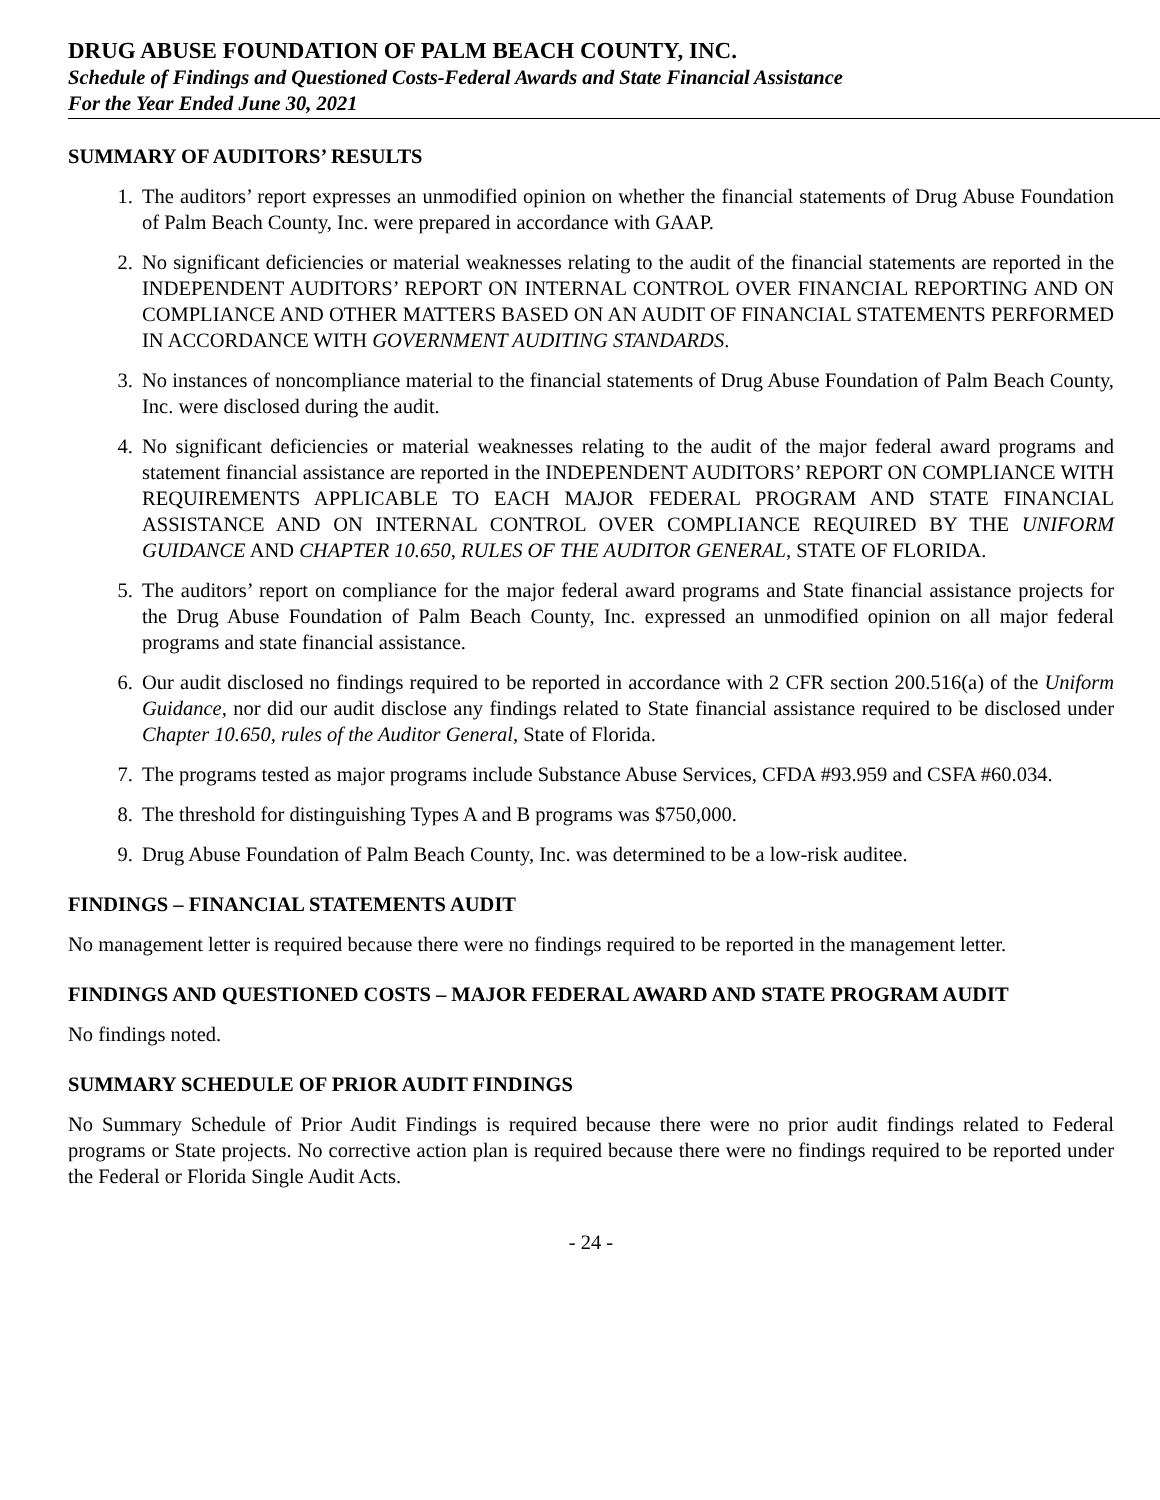DRUG ABUSE FOUNDATION OF PALM BEACH COUNTY, INC.
Schedule of Findings and Questioned Costs-Federal Awards and State Financial Assistance
For the Year Ended June 30, 2021
SUMMARY OF AUDITORS’ RESULTS
1. The auditors’ report expresses an unmodified opinion on whether the financial statements of Drug Abuse Foundation of Palm Beach County, Inc. were prepared in accordance with GAAP.
2. No significant deficiencies or material weaknesses relating to the audit of the financial statements are reported in the INDEPENDENT AUDITORS’ REPORT ON INTERNAL CONTROL OVER FINANCIAL REPORTING AND ON COMPLIANCE AND OTHER MATTERS BASED ON AN AUDIT OF FINANCIAL STATEMENTS PERFORMED IN ACCORDANCE WITH GOVERNMENT AUDITING STANDARDS.
3. No instances of noncompliance material to the financial statements of Drug Abuse Foundation of Palm Beach County, Inc. were disclosed during the audit.
4. No significant deficiencies or material weaknesses relating to the audit of the major federal award programs and statement financial assistance are reported in the INDEPENDENT AUDITORS’ REPORT ON COMPLIANCE WITH REQUIREMENTS APPLICABLE TO EACH MAJOR FEDERAL PROGRAM AND STATE FINANCIAL ASSISTANCE AND ON INTERNAL CONTROL OVER COMPLIANCE REQUIRED BY THE UNIFORM GUIDANCE AND CHAPTER 10.650, RULES OF THE AUDITOR GENERAL, STATE OF FLORIDA.
5. The auditors’ report on compliance for the major federal award programs and State financial assistance projects for the Drug Abuse Foundation of Palm Beach County, Inc. expressed an unmodified opinion on all major federal programs and state financial assistance.
6. Our audit disclosed no findings required to be reported in accordance with 2 CFR section 200.516(a) of the Uniform Guidance, nor did our audit disclose any findings related to State financial assistance required to be disclosed under Chapter 10.650, rules of the Auditor General, State of Florida.
7. The programs tested as major programs include Substance Abuse Services, CFDA #93.959 and CSFA #60.034.
8. The threshold for distinguishing Types A and B programs was $750,000.
9. Drug Abuse Foundation of Palm Beach County, Inc. was determined to be a low-risk auditee.
FINDINGS – FINANCIAL STATEMENTS AUDIT
No management letter is required because there were no findings required to be reported in the management letter.
FINDINGS AND QUESTIONED COSTS – MAJOR FEDERAL AWARD AND STATE PROGRAM AUDIT
No findings noted.
SUMMARY SCHEDULE OF PRIOR AUDIT FINDINGS
No Summary Schedule of Prior Audit Findings is required because there were no prior audit findings related to Federal programs or State projects. No corrective action plan is required because there were no findings required to be reported under the Federal or Florida Single Audit Acts.
- 24 -